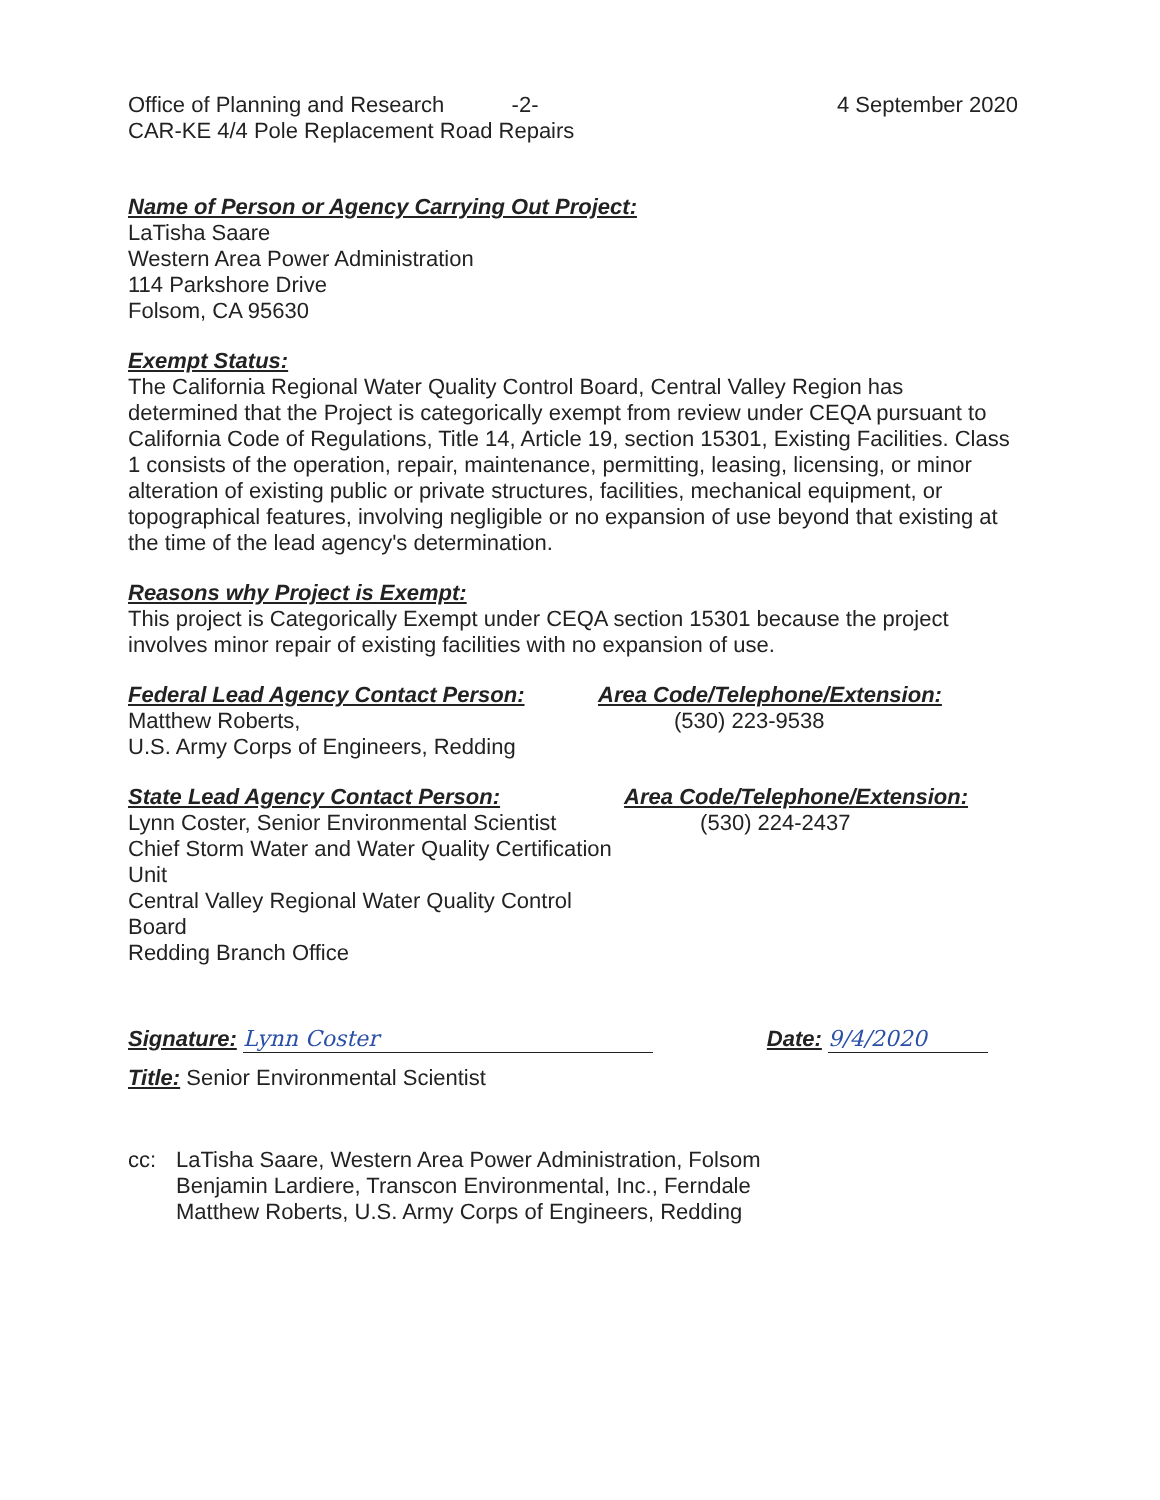Office of Planning and Research -2-
CAR-KE 4/4 Pole Replacement Road Repairs
4 September 2020
Name of Person or Agency Carrying Out Project:
LaTisha Saare
Western Area Power Administration
114 Parkshore Drive
Folsom, CA 95630
Exempt Status:
The California Regional Water Quality Control Board, Central Valley Region has determined that the Project is categorically exempt from review under CEQA pursuant to California Code of Regulations, Title 14, Article 19, section 15301, Existing Facilities. Class 1 consists of the operation, repair, maintenance, permitting, leasing, licensing, or minor alteration of existing public or private structures, facilities, mechanical equipment, or topographical features, involving negligible or no expansion of use beyond that existing at the time of the lead agency's determination.
Reasons why Project is Exempt:
This project is Categorically Exempt under CEQA section 15301 because the project involves minor repair of existing facilities with no expansion of use.
Federal Lead Agency Contact Person:
Matthew Roberts,
U.S. Army Corps of Engineers, Redding
Area Code/Telephone/Extension:
(530) 223-9538
State Lead Agency Contact Person:
Lynn Coster, Senior Environmental Scientist
Chief Storm Water and Water Quality Certification Unit
Central Valley Regional Water Quality Control Board
Redding Branch Office
Area Code/Telephone/Extension:
(530) 224-2437
Signature: Lynn Coster Date: 9/4/2020
Title: Senior Environmental Scientist
cc: LaTisha Saare, Western Area Power Administration, Folsom
Benjamin Lardiere, Transcon Environmental, Inc., Ferndale
Matthew Roberts, U.S. Army Corps of Engineers, Redding